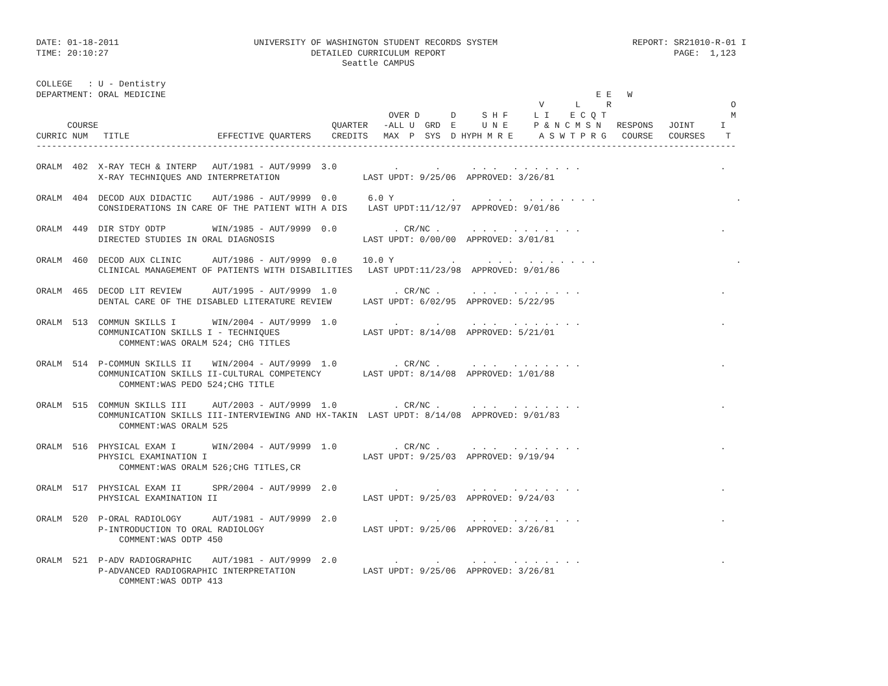DATE: 01-18-2011                          UNIVERSITY OF WASHINGTON STUDENT RECORDS SYSTEM                          REPORT: SR21010-R-01 I
TIME: 20:10:27                                       DETAILED CURRICULUM REPORT                                            PAGE:  1,123
                                                           Seattle CAMPUS

COLLEGE   : U - Dentistry
DEPARTMENT: ORAL MEDICINE                                                                                   E E   W
                                                                                                 V      L     R                       O
                                                                    OVER D      D     S H F     L I    E C Q T                        M
      COURSE                                             QUARTER   -ALL U  GRD  E     U N E     P & N C M S N   RESPONS   JOINT     I
CURRIC NUM   TITLE                 EFFECTIVE QUARTERS    CREDITS   MAX  P  SYS  D HYPH M R E     A S W T P R G   COURSE   COURSES    T
---------------------------------------------------------------------------------------------------------------------------------------

ORALM  402  X-RAY TECH & INTERP   AUT/1981 - AUT/9999  3.0           .       .      . . .   . . . . . . .                           .
            X-RAY TECHNIQUES AND INTERPRETATION                LAST UPDT: 9/25/06  APPROVED: 3/26/81

ORALM  404  DECOD AUX DIDACTIC    AUT/1986 - AUT/9999  0.0      6.0 Y           .      . . .   . . . . . . .                           .
            CONSIDERATIONS IN CARE OF THE PATIENT WITH A DIS    LAST UPDT:11/12/97  APPROVED: 9/01/86

ORALM  449  DIR STDY ODTP         WIN/1985 - AUT/9999  0.0           . CR/NC .      . . .   . . . . . . .                           .
            DIRECTED STUDIES IN ORAL DIAGNOSIS                 LAST UPDT: 0/00/00  APPROVED: 3/01/81

ORALM  460  DECOD AUX CLINIC      AUT/1986 - AUT/9999  0.0     10.0 Y           .      . . .   . . . . . . .                           .
            CLINICAL MANAGEMENT OF PATIENTS WITH DISABILITIES   LAST UPDT:11/23/98  APPROVED: 9/01/86

ORALM  465  DECOD LIT REVIEW      AUT/1995 - AUT/9999  1.0           . CR/NC .      . . .   . . . . . . .                           .
            DENTAL CARE OF THE DISABLED LITERATURE REVIEW      LAST UPDT: 6/02/95  APPROVED: 5/22/95

ORALM  513  COMMUN SKILLS I       WIN/2004 - AUT/9999  1.0           .       .      . . .   . . . . . . .                           .
            COMMUNICATION SKILLS I - TECHNIQUES                LAST UPDT: 8/14/08  APPROVED: 5/21/01
                COMMENT:WAS ORALM 524; CHG TITLES

ORALM  514  P-COMMUN SKILLS II    WIN/2004 - AUT/9999  1.0           . CR/NC .      . . .   . . . . . . .                           .
            COMMUNICATION SKILLS II-CULTURAL COMPETENCY        LAST UPDT: 8/14/08  APPROVED: 1/01/88
                COMMENT:WAS PEDO 524;CHG TITLE

ORALM  515  COMMUN SKILLS III     AUT/2003 - AUT/9999  1.0           . CR/NC .      . . .   . . . . . . .                           .
            COMMUNICATION SKILLS III-INTERVIEWING AND HX-TAKIN  LAST UPDT: 8/14/08  APPROVED: 9/01/83
                COMMENT:WAS ORALM 525

ORALM  516  PHYSICAL EXAM I       WIN/2004 - AUT/9999  1.0           . CR/NC .      . . .   . . . . . . .                           .
            PHYSICL EXAMINATION I                              LAST UPDT: 9/25/03  APPROVED: 9/19/94
                COMMENT:WAS ORALM 526;CHG TITLES,CR

ORALM  517  PHYSICAL EXAM II      SPR/2004 - AUT/9999  2.0           .       .      . . .   . . . . . . .                           .
            PHYSICAL EXAMINATION II                            LAST UPDT: 9/25/03  APPROVED: 9/24/03

ORALM  520  P-ORAL RADIOLOGY      AUT/1981 - AUT/9999  2.0           .       .      . . .   . . . . . . .                           .
            P-INTRODUCTION TO ORAL RADIOLOGY                   LAST UPDT: 9/25/06  APPROVED: 3/26/81
                COMMENT:WAS ODTP 450

ORALM  521  P-ADV RADIOGRAPHIC    AUT/1981 - AUT/9999  2.0           .       .      . . .   . . . . . . .                           .
            P-ADVANCED RADIOGRAPHIC INTERPRETATION             LAST UPDT: 9/25/06  APPROVED: 3/26/81
                COMMENT:WAS ODTP 413